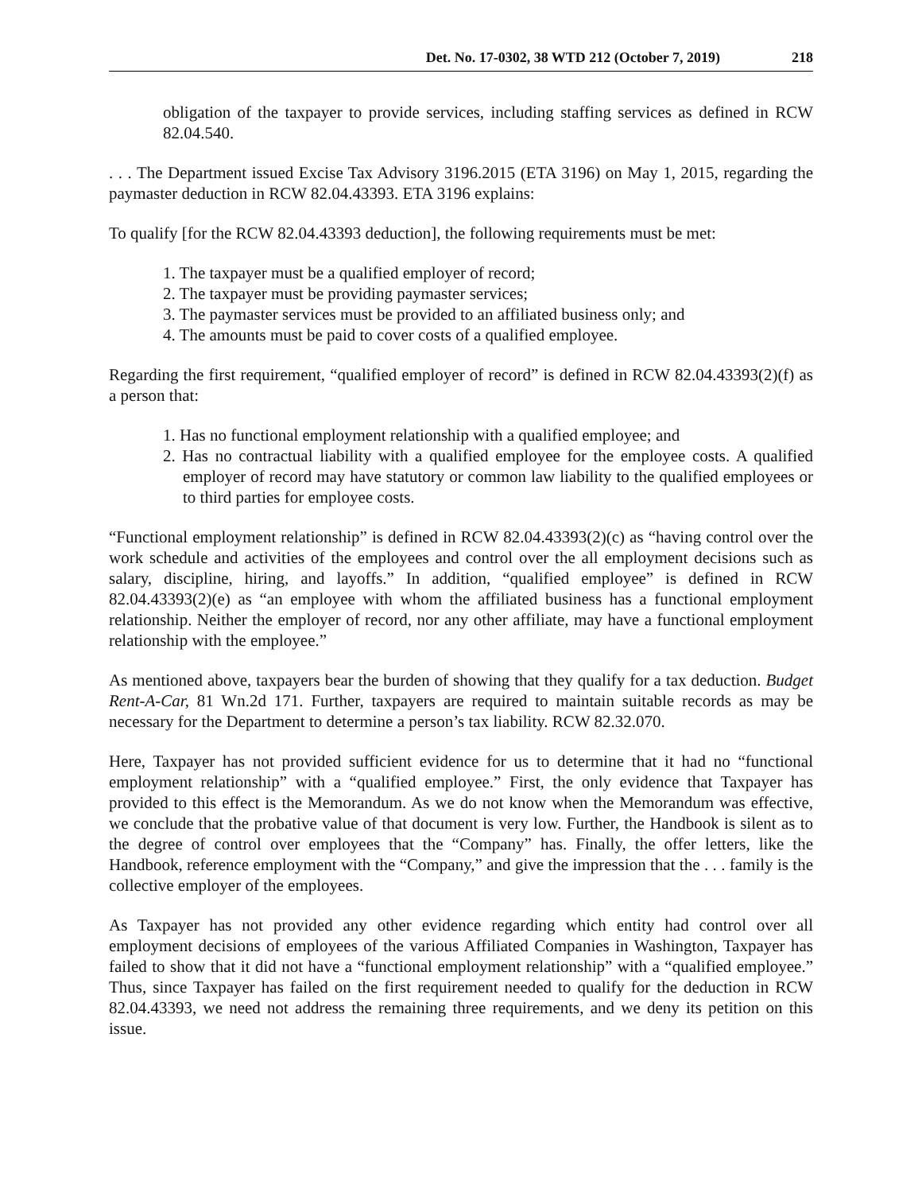Det. No. 17-0302, 38 WTD 212 (October 7, 2019) 218
obligation of the taxpayer to provide services, including staffing services as defined in RCW 82.04.540.
. . . The Department issued Excise Tax Advisory 3196.2015 (ETA 3196) on May 1, 2015, regarding the paymaster deduction in RCW 82.04.43393. ETA 3196 explains:
To qualify [for the RCW 82.04.43393 deduction], the following requirements must be met:
1. The taxpayer must be a qualified employer of record;
2. The taxpayer must be providing paymaster services;
3. The paymaster services must be provided to an affiliated business only; and
4. The amounts must be paid to cover costs of a qualified employee.
Regarding the first requirement, “qualified employer of record” is defined in RCW 82.04.43393(2)(f) as a person that:
1. Has no functional employment relationship with a qualified employee; and
2. Has no contractual liability with a qualified employee for the employee costs. A qualified employer of record may have statutory or common law liability to the qualified employees or to third parties for employee costs.
“Functional employment relationship” is defined in RCW 82.04.43393(2)(c) as “having control over the work schedule and activities of the employees and control over the all employment decisions such as salary, discipline, hiring, and layoffs.” In addition, “qualified employee” is defined in RCW 82.04.43393(2)(e) as “an employee with whom the affiliated business has a functional employment relationship. Neither the employer of record, nor any other affiliate, may have a functional employment relationship with the employee.”
As mentioned above, taxpayers bear the burden of showing that they qualify for a tax deduction. Budget Rent-A-Car, 81 Wn.2d 171. Further, taxpayers are required to maintain suitable records as may be necessary for the Department to determine a person’s tax liability. RCW 82.32.070.
Here, Taxpayer has not provided sufficient evidence for us to determine that it had no “functional employment relationship” with a “qualified employee.” First, the only evidence that Taxpayer has provided to this effect is the Memorandum. As we do not know when the Memorandum was effective, we conclude that the probative value of that document is very low. Further, the Handbook is silent as to the degree of control over employees that the “Company” has. Finally, the offer letters, like the Handbook, reference employment with the “Company,” and give the impression that the . . . family is the collective employer of the employees.
As Taxpayer has not provided any other evidence regarding which entity had control over all employment decisions of employees of the various Affiliated Companies in Washington, Taxpayer has failed to show that it did not have a “functional employment relationship” with a “qualified employee.” Thus, since Taxpayer has failed on the first requirement needed to qualify for the deduction in RCW 82.04.43393, we need not address the remaining three requirements, and we deny its petition on this issue.